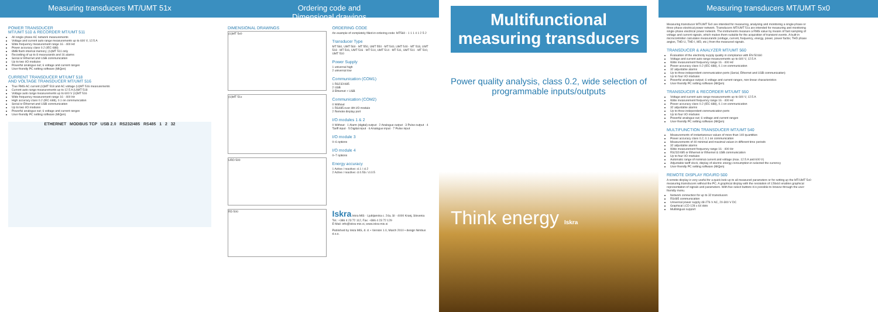Measuring transducers MT/UMT 51x
POWER TRANSDUCER
MT/UMT 510 & RECORDER MT/UMT 511
All single-phase AC network measurements
Voltage and current auto range measurements up to 600 V, 12.5 A
Wide frequency measurement range 16 - 400 Hz
Power accuracy class 0.2 (IEC-688)
8MB flash internal memory; (U)MT 511 only
Recording of up to 8 measurands and 16 alarms
Serial or Ethernet and USB communication
Up to two I/O modules
Powerful analogue out; 6 voltage and current ranges
User-friendly PC setting software (MiQen)
CURRENT TRANSDUCER MT/UMT 518
AND VOLTAGE TRANSDUCER MT/UMT 516
True RMS AC current (U)MT 518 and AC voltage (U)MT 516 measurements
Current auto range measurements up to 12.5 A (U)MT 518
Voltage auto range measurements up to 600 V (U)MT 516
Wide frequency measurement range 16 - 400 Hz
High accuracy class 0.2 (IEC-688), 0.1 on communication
Serial or Ethernet and USB communication
Up to two I/O modules
Powerful analogue out; 6 voltage and current ranges
User-friendly PC setting software (MiQen)
ETHERNET MODBUS TCP USB 2.0 RS232/485 RS485 1 2 32
Ordering code and
Dimensional drawings
DIMENSIONAL DRAWINGS
(U)MT 5x0
(U)MT 51x
URD 500
RD 500
ORDERING CODE
An example of completely filled-in ordering code: MT560 - 1 1 1 4 1 2 5 2
Transducer Type
MT 560, UMT 560 · MT 550, UMT 550 · MT 540, UMT 540 · MT 518, UMT 518 · MT 516, UMT 516 · MT 514, UMT 514 · MT 511, UMT 511 · MT 510, UMT 510
Power Supply
1 universal high
2 universal low
Communication (COM1)
1 RS232/485
2 USB
3 Ethernet + USB
Communication (COM2)
0 Without
1 RS485 over 4th I/O module
2 Remote display port
I/O modules 1 & 2
0 Without · 1 Alarm (digital) output · 2 Analogue output · 3 Pulse output · 4 Tariff input · 5 Digital input · 6 Analogue input · 7 Pulse input
I/O module 3
0–6 options
I/O module 4
0–7 options
Energy accuracy
1 Active / reactive: cl.1 / cl.2
2 Active / reactive: cl.0.5S / cl.0.5
Iskra Iskra MIS · Ljubljanska c. 24a, SI - 4000 Kranj, Slovenia
Tel.: +386 4 23 72 112, Fax: +386 4 23 72 129
E-Mail: info@iskra-mis.si, www.iskra-mis.si
Published by Iskra MIS, d. d. • Version 1.0, March 2010 • design Nimbus d.o.o.
Multifunctional measuring transducers
Power quality analysis, class 0.2, wide selection of programmable inputs/outputs
Think energy Iskra
Measuring transducers MT/UMT 5x0
Measuring transducer MT/UMT 5x0 are intended for measuring, analysing and monitoring a single-phase or three-phase electrical power network. Transducers MT/UMT 51x are intended for measuring and monitoring single-phase electrical power network. The instruments measure a RMS value by means of fast sampling of voltage and current signals, which makes them suitable for the acquisition of transient events. A built-in microcontroller calculates measurands (voltage, current, frequency, energy, power, power factor, THD phase angles, THD U, THD I, MD, etc.) from the measured signals.
TRANSDUCER & ANALYZER MT/UMT 560
Evaluation of the electricity supply quality in compliance with EN 50160
Voltage and current auto range measurements up to 600 V, 12.5 A
Wide measurement frequency range 16 - 400 Hz
Power accuracy class 0.2 (IEC-688), 0.1 on communication
32 adjustable alarms
Up to three independent communication ports (Serial, Ethernet and USB communication)
Up to four I/O modules
Powerful analogue output; 6 voltage and current ranges, non-linear characteristics
User-friendly PC setting software (MiQen)
TRANSDUCER & RECORDER MT/UMT 550
Voltage and current auto range measurements up to 600 V, 12.5 A
Wide measurement frequency range 16 - 400 Hz
Power accuracy class 0.2 (IEC-688), 0.1 on communication
32 adjustable alarms
Up to three independent communication ports
Up to four I/O modules
Powerful analogue out; 6 voltage and current ranges
User-friendly PC setting software (MiQen)
MULTIFUNCTION TRANSDUCER MT/UMT 540
Measurements of instantaneous values of more than 140 quantities
Power accuracy class 0.2, 0.1 on communication
Measurements of 40 minimal and maximal values in different time periods
32 adjustable alarms
Wide measurement frequency range 16 - 400 Hz
RS232/485 or Ethernet or Ethernet & USB communication
Up to four I/O modules
Automatic range of nominal current and voltage (max. 12.5 A and 600 V)
Adjustable tariff clock, display of electric energy consumption in selected the currency
User-friendly PC setting software (MiQen)
REMOTE DISPLAY RD/URD 500
A remote display is very useful for a quick look-up to all measured parameters or for setting up the MT/UMT 5x0 measuring transducers without the PC. A graphical display with the resolution of 128x64 enables graphical representation of signals and parameters. With five select buttons it is possible to browse through the user-friendly menu.
Network connection for up to 32 transducers
RS485 communication
Universal power supply 48-276 V AC, 20-300 V DC
Graphical LCD 128 x 64 dots
Multilingual support